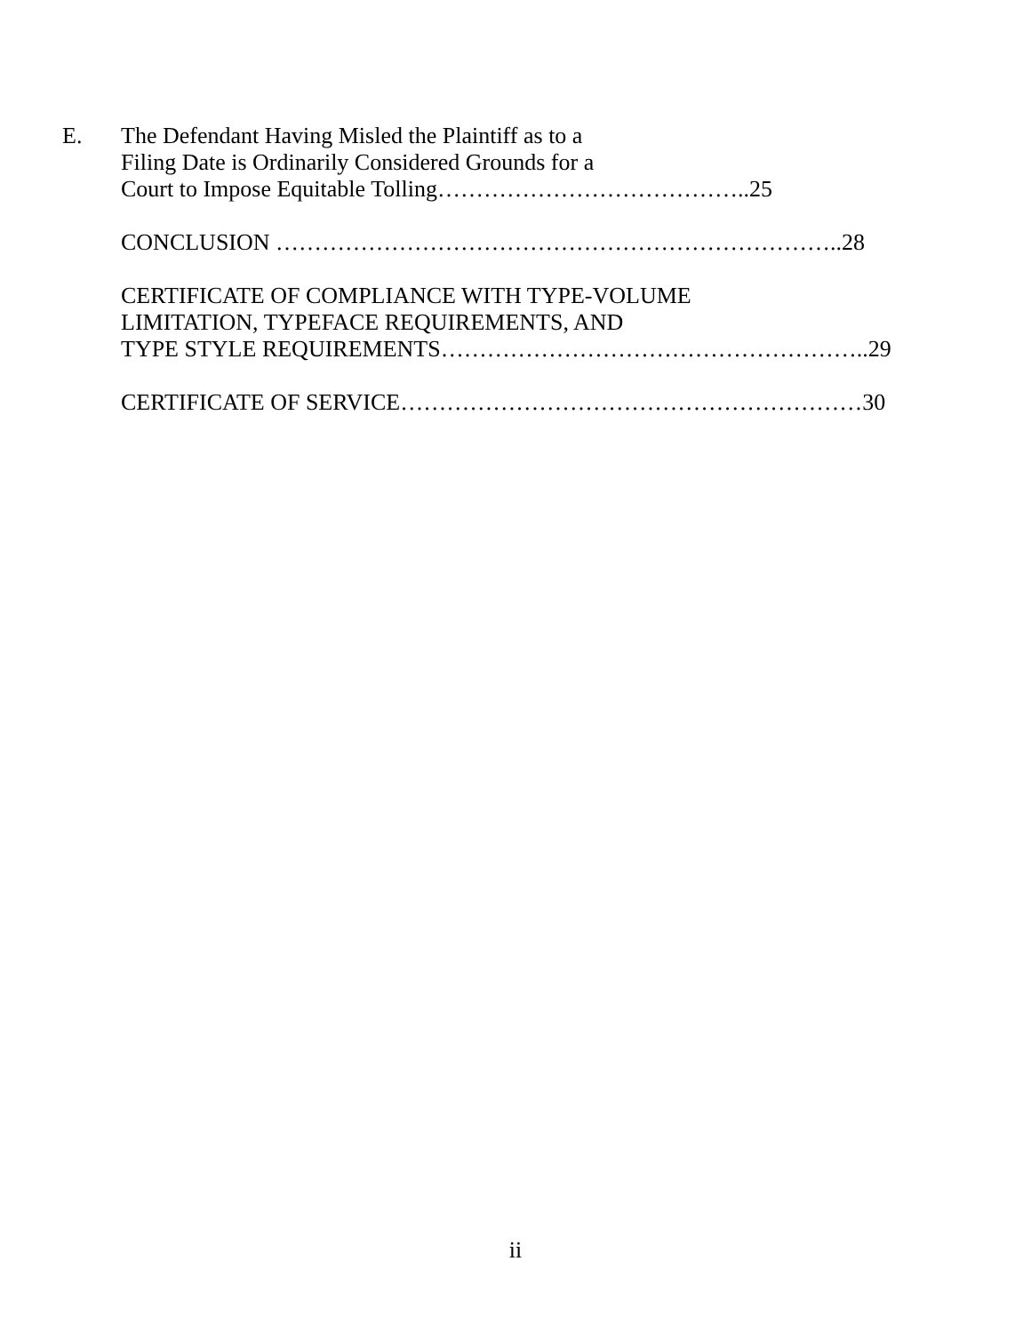E. The Defendant Having Misled the Plaintiff as to a
Filing Date is Ordinarily Considered Grounds for a
Court to Impose Equitable Tolling…………………………………..25
CONCLUSION ………………………………………………………………..28
CERTIFICATE OF COMPLIANCE WITH TYPE-VOLUME
LIMITATION, TYPEFACE REQUIREMENTS, AND
TYPE STYLE REQUIREMENTS………………………………………………..29
CERTIFICATE OF SERVICE……………………………………………………30
ii